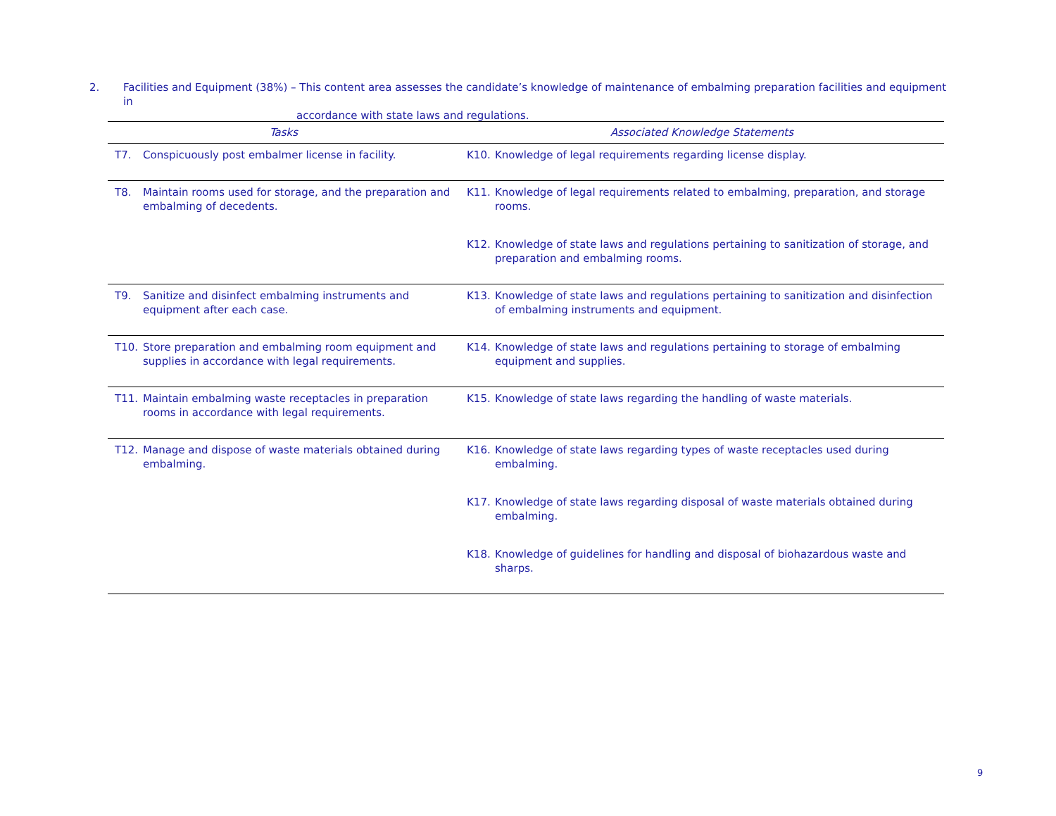2. Facilities and Equipment (38%) – This content area assesses the candidate’s knowledge of maintenance of embalming preparation facilities and equipment in
accordance with state laws and regulations.
| Tasks | Associated Knowledge Statements |
| --- | --- |
| T7. Conspicuously post embalmer license in facility. | K10. Knowledge of legal requirements regarding license display. |
| T8. Maintain rooms used for storage, and the preparation and embalming of decedents. | K11. Knowledge of legal requirements related to embalming, preparation, and storage rooms. K12. Knowledge of state laws and regulations pertaining to sanitization of storage, and preparation and embalming rooms. |
| T9. Sanitize and disinfect embalming instruments and equipment after each case. | K13. Knowledge of state laws and regulations pertaining to sanitization and disinfection of embalming instruments and equipment. |
| T10. Store preparation and embalming room equipment and supplies in accordance with legal requirements. | K14. Knowledge of state laws and regulations pertaining to storage of embalming equipment and supplies. |
| T11. Maintain embalming waste receptacles in preparation rooms in accordance with legal requirements. | K15. Knowledge of state laws regarding the handling of waste materials. |
| T12. Manage and dispose of waste materials obtained during embalming. | K16. Knowledge of state laws regarding types of waste receptacles used during embalming. K17. Knowledge of state laws regarding disposal of waste materials obtained during embalming. K18. Knowledge of guidelines for handling and disposal of biohazardous waste and sharps. |
9